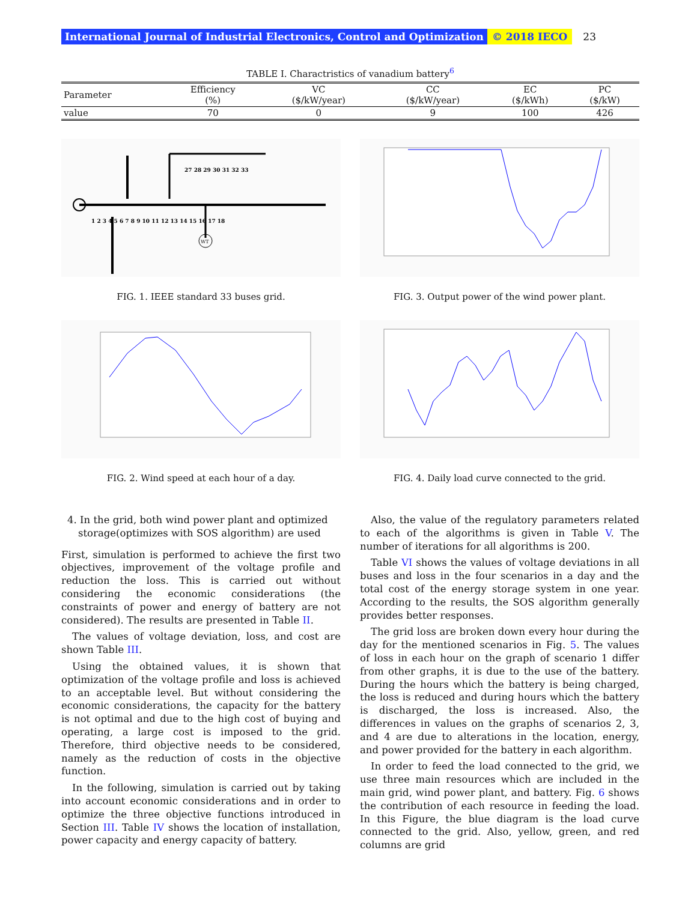International Journal of Industrial Electronics, Control and Optimization © 2018 IECO 23
TABLE I. Charactristics of vanadium battery<sup>6</sup>
| Parameter | Efficiency (%) | VC ($/kW/year) | CC ($/kW/year) | EC ($/kWh) | PC ($/kW) |
| --- | --- | --- | --- | --- | --- |
| value | 70 | 0 | 9 | 100 | 426 |
WT
1 2 3 4 5 6 7 8 9 10 11 12 13 14 15 16 17 18
27 28 29 30 31 32 33
FIG. 1. IEEE standard 33 buses grid.
FIG. 2. Wind speed at each hour of a day.
FIG. 3. Output power of the wind power plant.
FIG. 4. Daily load curve connected to the grid.
4. In the grid, both wind power plant and optimized storage(optimizes with SOS algorithm) are used
First, simulation is performed to achieve the first two objectives, improvement of the voltage profile and reduction the loss. This is carried out without considering the economic considerations (the constraints of power and energy of battery are not considered). The results are presented in Table II.
The values of voltage deviation, loss, and cost are shown Table III.
Using the obtained values, it is shown that optimization of the voltage profile and loss is achieved to an acceptable level. But without considering the economic considerations, the capacity for the battery is not optimal and due to the high cost of buying and operating, a large cost is imposed to the grid. Therefore, third objective needs to be considered, namely as the reduction of costs in the objective function.
In the following, simulation is carried out by taking into account economic considerations and in order to optimize the three objective functions introduced in Section III. Table IV shows the location of installation, power capacity and energy capacity of battery.
Also, the value of the regulatory parameters related to each of the algorithms is given in Table V. The number of iterations for all algorithms is 200.
Table VI shows the values of voltage deviations in all buses and loss in the four scenarios in a day and the total cost of the energy storage system in one year. According to the results, the SOS algorithm generally provides better responses.
The grid loss are broken down every hour during the day for the mentioned scenarios in Fig. 5. The values of loss in each hour on the graph of scenario 1 differ from other graphs, it is due to the use of the battery. During the hours which the battery is being charged, the loss is reduced and during hours which the battery is discharged, the loss is increased. Also, the differences in values on the graphs of scenarios 2, 3, and 4 are due to alterations in the location, energy, and power provided for the battery in each algorithm.
In order to feed the load connected to the grid, we use three main resources which are included in the main grid, wind power plant, and battery. Fig. 6 shows the contribution of each resource in feeding the load. In this Figure, the blue diagram is the load curve connected to the grid. Also, yellow, green, and red columns are grid